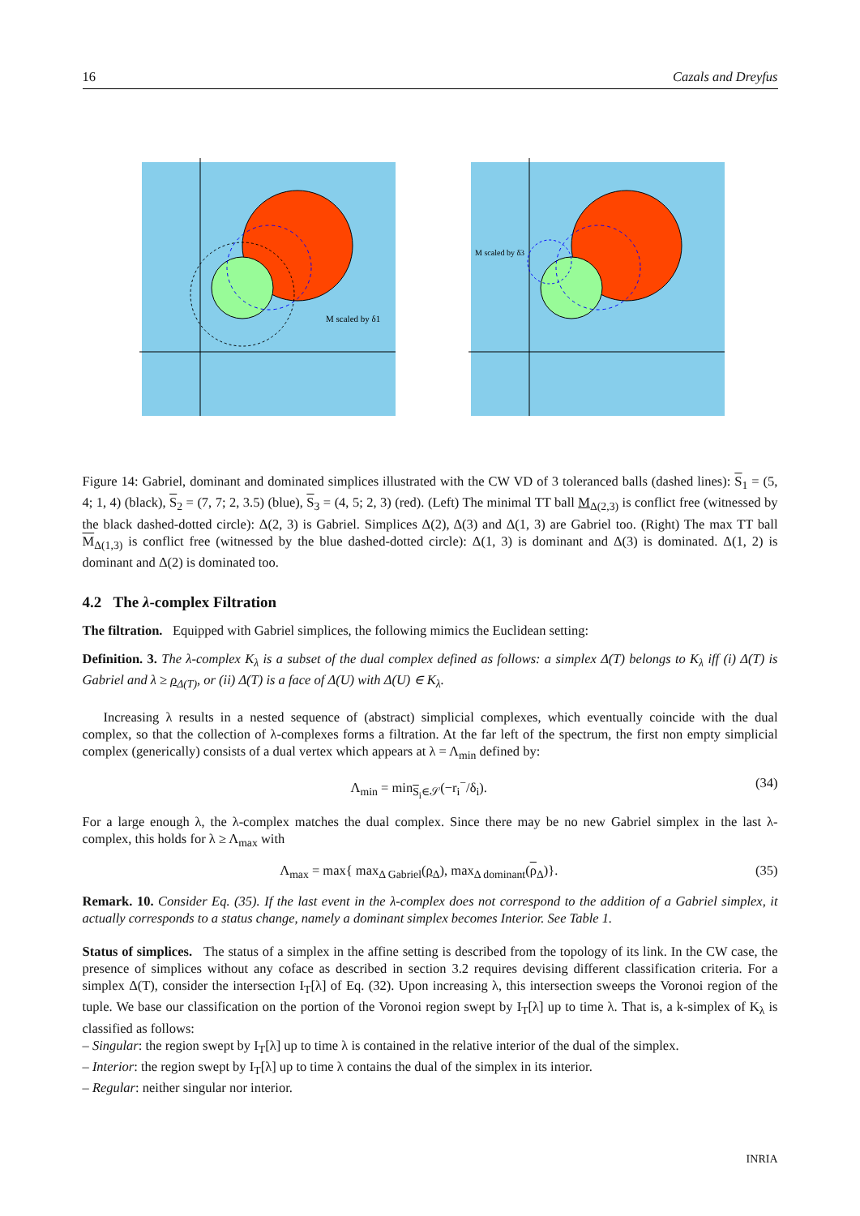16 Cazals and Dreyfus
M scaled by δ1
M scaled by δ3
Figure 14: Gabriel, dominant and dominated simplices illustrated with the CW VD of 3 toleranced balls (dashed lines): S<sub>1</sub> = (5, 4; 1, 4) (black), S<sub>2</sub> = (7, 7; 2, 3.5) (blue), S<sub>3</sub> = (4, 5; 2, 3) (red). (Left) The minimal TT ball M<sub>Δ(2,3)</sub> is conflict free (witnessed by the black dashed-dotted circle): Δ(2, 3) is Gabriel. Simplices Δ(2), Δ(3) and Δ(1, 3) are Gabriel too. (Right) The max TT ball M<sub>Δ(1,3)</sub> is conflict free (witnessed by the blue dashed-dotted circle): Δ(1, 3) is dominant and Δ(3) is dominated. Δ(1, 2) is dominant and Δ(2) is dominated too.
4.2 The λ-complex Filtration
The filtration. Equipped with Gabriel simplices, the following mimics the Euclidean setting:
Definition. 3. The λ-complex K<sub>λ</sub> is a subset of the dual complex defined as follows: a simplex Δ(T) belongs to K<sub>λ</sub> iff (i) Δ(T) is Gabriel and λ ≥ ρ<sub>Δ(T)</sub>, or (ii) Δ(T) is a face of Δ(U) with Δ(U) ∈ K<sub>λ</sub>.
Increasing λ results in a nested sequence of (abstract) simplicial complexes, which eventually coincide with the dual complex, so that the collection of λ-complexes forms a filtration. At the far left of the spectrum, the first non empty simplicial complex (generically) consists of a dual vertex which appears at λ = Λ<sub>min</sub> defined by:
Λ<sub>min</sub> = min<sub>S<sub>i</sub>∈𝒮</sub>(−r<sub>i</sub><sup>−</sup>/δ<sub>i</sub>). (34)
For a large enough λ, the λ-complex matches the dual complex. Since there may be no new Gabriel simplex in the last λ-complex, this holds for λ ≥ Λ<sub>max</sub> with
Λ<sub>max</sub> = max{ max<sub>Δ Gabriel</sub>(ρ<sub>Δ</sub>), max<sub>Δ dominant</sub>(ρ<sub>Δ</sub>)}. (35)
Remark. 10. Consider Eq. (35). If the last event in the λ-complex does not correspond to the addition of a Gabriel simplex, it actually corresponds to a status change, namely a dominant simplex becomes Interior. See Table 1.
Status of simplices. The status of a simplex in the affine setting is described from the topology of its link. In the CW case, the presence of simplices without any coface as described in section 3.2 requires devising different classification criteria. For a simplex Δ(T), consider the intersection I<sub>T</sub>[λ] of Eq. (32). Upon increasing λ, this intersection sweeps the Voronoi region of the tuple. We base our classification on the portion of the Voronoi region swept by I<sub>T</sub>[λ] up to time λ. That is, a k-simplex of K<sub>λ</sub> is classified as follows:
– Singular: the region swept by I<sub>T</sub>[λ] up to time λ is contained in the relative interior of the dual of the simplex.
– Interior: the region swept by I<sub>T</sub>[λ] up to time λ contains the dual of the simplex in its interior.
– Regular: neither singular nor interior.
INRIA